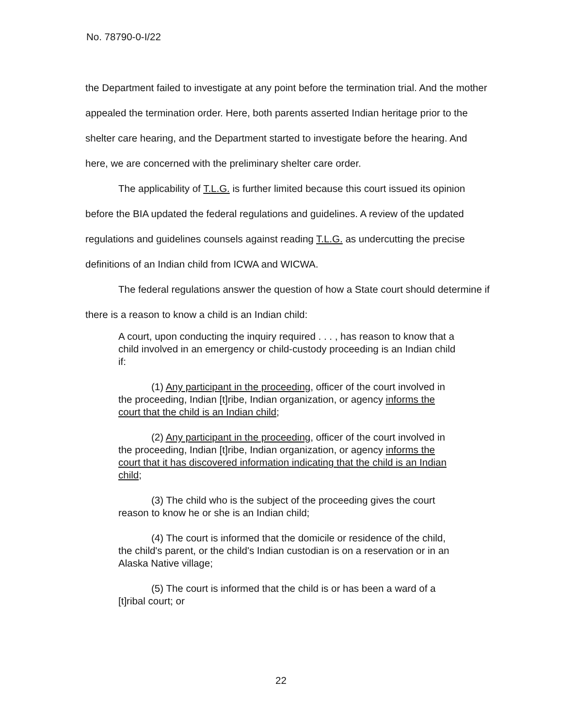No. 78790-0-I/22
the Department failed to investigate at any point before the termination trial. And the mother appealed the termination order. Here, both parents asserted Indian heritage prior to the shelter care hearing, and the Department started to investigate before the hearing. And here, we are concerned with the preliminary shelter care order.
The applicability of T.L.G. is further limited because this court issued its opinion before the BIA updated the federal regulations and guidelines. A review of the updated regulations and guidelines counsels against reading T.L.G. as undercutting the precise definitions of an Indian child from ICWA and WICWA.
The federal regulations answer the question of how a State court should determine if there is a reason to know a child is an Indian child:
A court, upon conducting the inquiry required . . . , has reason to know that a child involved in an emergency or child-custody proceeding is an Indian child if:
(1) Any participant in the proceeding, officer of the court involved in the proceeding, Indian [t]ribe, Indian organization, or agency informs the court that the child is an Indian child;
(2) Any participant in the proceeding, officer of the court involved in the proceeding, Indian [t]ribe, Indian organization, or agency informs the court that it has discovered information indicating that the child is an Indian child;
(3) The child who is the subject of the proceeding gives the court reason to know he or she is an Indian child;
(4) The court is informed that the domicile or residence of the child, the child's parent, or the child's Indian custodian is on a reservation or in an Alaska Native village;
(5) The court is informed that the child is or has been a ward of a [t]ribal court; or
22